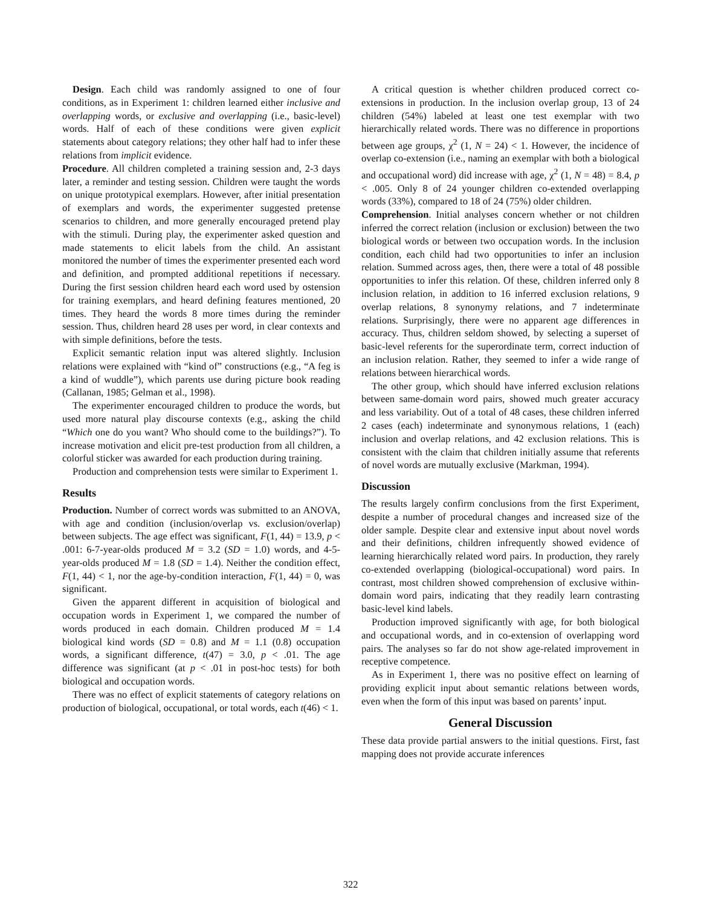Design. Each child was randomly assigned to one of four conditions, as in Experiment 1: children learned either inclusive and overlapping words, or exclusive and overlapping (i.e., basic-level) words. Half of each of these conditions were given explicit statements about category relations; they other half had to infer these relations from implicit evidence.
Procedure. All children completed a training session and, 2-3 days later, a reminder and testing session. Children were taught the words on unique prototypical exemplars. However, after initial presentation of exemplars and words, the experimenter suggested pretense scenarios to children, and more generally encouraged pretend play with the stimuli. During play, the experimenter asked question and made statements to elicit labels from the child. An assistant monitored the number of times the experimenter presented each word and definition, and prompted additional repetitions if necessary. During the first session children heard each word used by ostension for training exemplars, and heard defining features mentioned, 20 times. They heard the words 8 more times during the reminder session. Thus, children heard 28 uses per word, in clear contexts and with simple definitions, before the tests.
Explicit semantic relation input was altered slightly. Inclusion relations were explained with “kind of” constructions (e.g., “A feg is a kind of wuddle”), which parents use during picture book reading (Callanan, 1985; Gelman et al., 1998).
The experimenter encouraged children to produce the words, but used more natural play discourse contexts (e.g., asking the child “Which one do you want? Who should come to the buildings?”). To increase motivation and elicit pre-test production from all children, a colorful sticker was awarded for each production during training.
Production and comprehension tests were similar to Experiment 1.
Results
Production. Number of correct words was submitted to an ANOVA, with age and condition (inclusion/overlap vs. exclusion/overlap) between subjects. The age effect was significant, F(1, 44) = 13.9, p < .001: 6-7-year-olds produced M = 3.2 (SD = 1.0) words, and 4-5-year-olds produced M = 1.8 (SD = 1.4). Neither the condition effect, F(1, 44) < 1, nor the age-by-condition interaction, F(1, 44) = 0, was significant.
Given the apparent different in acquisition of biological and occupation words in Experiment 1, we compared the number of words produced in each domain. Children produced M = 1.4 biological kind words (SD = 0.8) and M = 1.1 (0.8) occupation words, a significant difference, t(47) = 3.0, p < .01. The age difference was significant (at p < .01 in post-hoc tests) for both biological and occupation words.
There was no effect of explicit statements of category relations on production of biological, occupational, or total words, each t(46) < 1.
A critical question is whether children produced correct co-extensions in production. In the inclusion overlap group, 13 of 24 children (54%) labeled at least one test exemplar with two hierarchically related words. There was no difference in proportions between age groups, χ<sup>2</sup> (1, N = 24) < 1. However, the incidence of overlap co-extension (i.e., naming an exemplar with both a biological and occupational word) did increase with age, χ<sup>2</sup> (1, N = 48) = 8.4, p < .005. Only 8 of 24 younger children co-extended overlapping words (33%), compared to 18 of 24 (75%) older children.
Comprehension. Initial analyses concern whether or not children inferred the correct relation (inclusion or exclusion) between the two biological words or between two occupation words. In the inclusion condition, each child had two opportunities to infer an inclusion relation. Summed across ages, then, there were a total of 48 possible opportunities to infer this relation. Of these, children inferred only 8 inclusion relation, in addition to 16 inferred exclusion relations, 9 overlap relations, 8 synonymy relations, and 7 indeterminate relations. Surprisingly, there were no apparent age differences in accuracy. Thus, children seldom showed, by selecting a superset of basic-level referents for the superordinate term, correct induction of an inclusion relation. Rather, they seemed to infer a wide range of relations between hierarchical words.
The other group, which should have inferred exclusion relations between same-domain word pairs, showed much greater accuracy and less variability. Out of a total of 48 cases, these children inferred 2 cases (each) indeterminate and synonymous relations, 1 (each) inclusion and overlap relations, and 42 exclusion relations. This is consistent with the claim that children initially assume that referents of novel words are mutually exclusive (Markman, 1994).
Discussion
The results largely confirm conclusions from the first Experiment, despite a number of procedural changes and increased size of the older sample. Despite clear and extensive input about novel words and their definitions, children infrequently showed evidence of learning hierarchically related word pairs. In production, they rarely co-extended overlapping (biological-occupational) word pairs. In contrast, most children showed comprehension of exclusive within-domain word pairs, indicating that they readily learn contrasting basic-level kind labels.
Production improved significantly with age, for both biological and occupational words, and in co-extension of overlapping word pairs. The analyses so far do not show age-related improvement in receptive competence.
As in Experiment 1, there was no positive effect on learning of providing explicit input about semantic relations between words, even when the form of this input was based on parents’ input.
General Discussion
These data provide partial answers to the initial questions. First, fast mapping does not provide accurate inferences
322